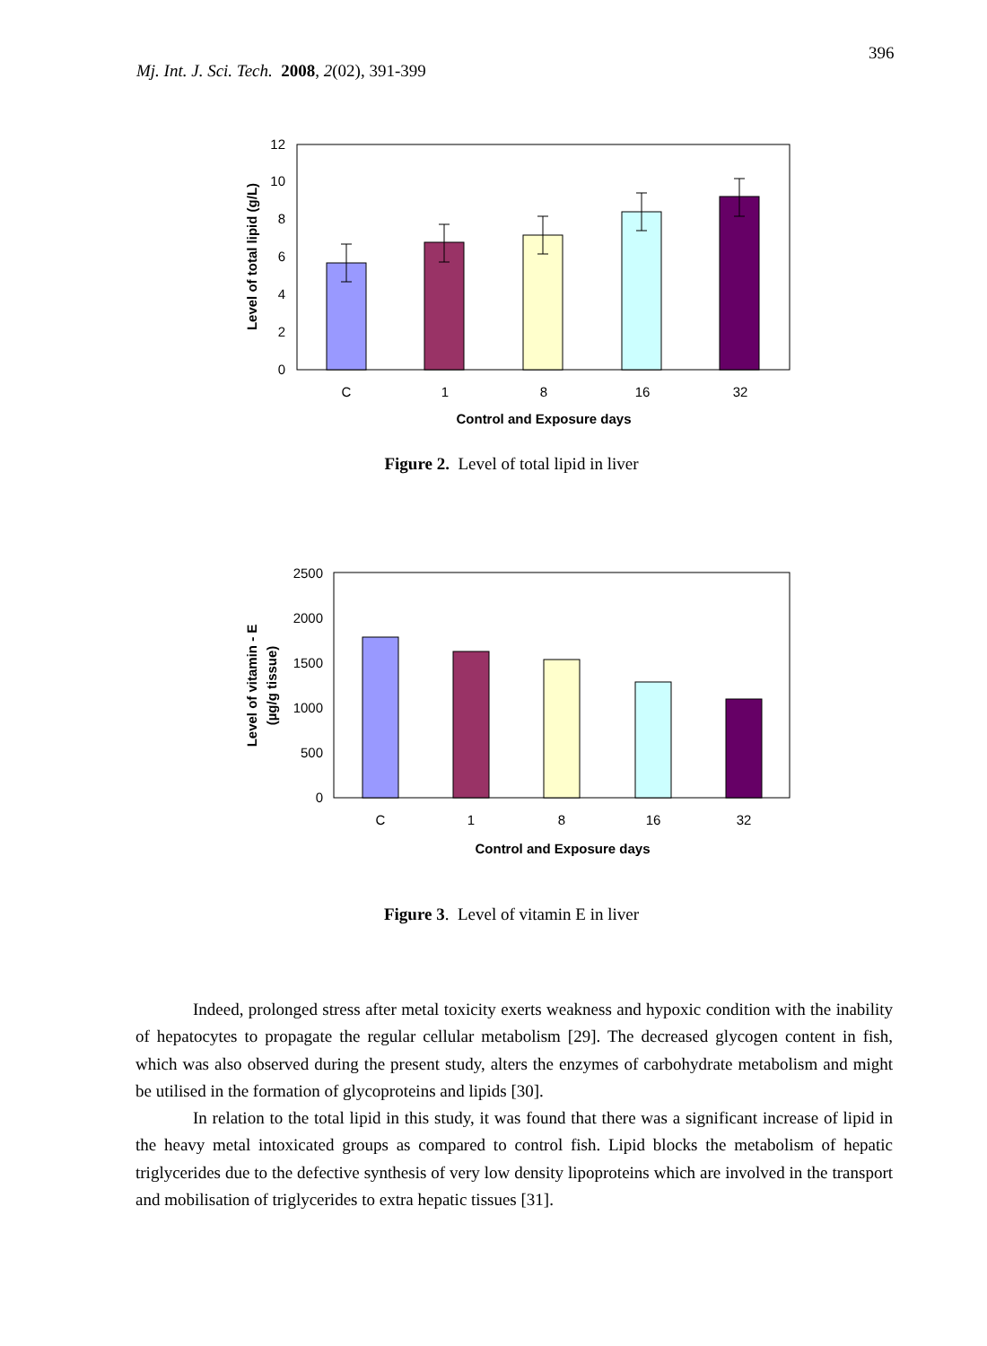396
Mj. Int. J. Sci. Tech. 2008, 2(02), 391-399
12
10
8
6
4
2
0
C
1
8
16
32
Control and Exposure days
Level of total lipid (g/L)
Figure 2. Level of total lipid in liver
2500
2000
1500
1000
500
0
C
1
8
16
32
Control and Exposure days
Level of vitamin - E
(µg/g tissue)
Figure 3. Level of vitamin E in liver
Indeed, prolonged stress after metal toxicity exerts weakness and hypoxic condition with the inability of hepatocytes to propagate the regular cellular metabolism [29]. The decreased glycogen content in fish, which was also observed during the present study, alters the enzymes of carbohydrate metabolism and might be utilised in the formation of glycoproteins and lipids [30].
In relation to the total lipid in this study, it was found that there was a significant increase of lipid in the heavy metal intoxicated groups as compared to control fish. Lipid blocks the metabolism of hepatic triglycerides due to the defective synthesis of very low density lipoproteins which are involved in the transport and mobilisation of triglycerides to extra hepatic tissues [31].